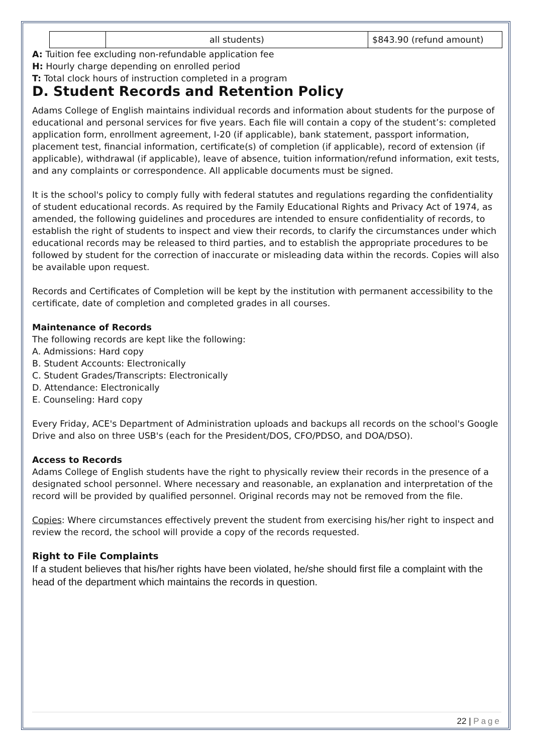| | all students) | $843.90 (refund amount) |
A: Tuition fee excluding non-refundable application fee
H: Hourly charge depending on enrolled period
T: Total clock hours of instruction completed in a program
D. Student Records and Retention Policy
Adams College of English maintains individual records and information about students for the purpose of educational and personal services for five years. Each file will contain a copy of the student’s: completed application form, enrollment agreement, I-20 (if applicable), bank statement, passport information, placement test, financial information, certificate(s) of completion (if applicable), record of extension (if applicable), withdrawal (if applicable), leave of absence, tuition information/refund information, exit tests, and any complaints or correspondence. All applicable documents must be signed.
It is the school's policy to comply fully with federal statutes and regulations regarding the confidentiality of student educational records. As required by the Family Educational Rights and Privacy Act of 1974, as amended, the following guidelines and procedures are intended to ensure confidentiality of records, to establish the right of students to inspect and view their records, to clarify the circumstances under which educational records may be released to third parties, and to establish the appropriate procedures to be followed by student for the correction of inaccurate or misleading data within the records. Copies will also be available upon request.
Records and Certificates of Completion will be kept by the institution with permanent accessibility to the certificate, date of completion and completed grades in all courses.
Maintenance of Records
The following records are kept like the following:
A. Admissions: Hard copy
B. Student Accounts: Electronically
C. Student Grades/Transcripts: Electronically
D. Attendance: Electronically
E. Counseling: Hard copy
Every Friday, ACE's Department of Administration uploads and backups all records on the school's Google Drive and also on three USB's (each for the President/DOS, CFO/PDSO, and DOA/DSO).
Access to Records
Adams College of English students have the right to physically review their records in the presence of a designated school personnel. Where necessary and reasonable, an explanation and interpretation of the record will be provided by qualified personnel. Original records may not be removed from the file.
Copies: Where circumstances effectively prevent the student from exercising his/her right to inspect and review the record, the school will provide a copy of the records requested.
Right to File Complaints
If a student believes that his/her rights have been violated, he/she should first file a complaint with the head of the department which maintains the records in question.
22 | Page